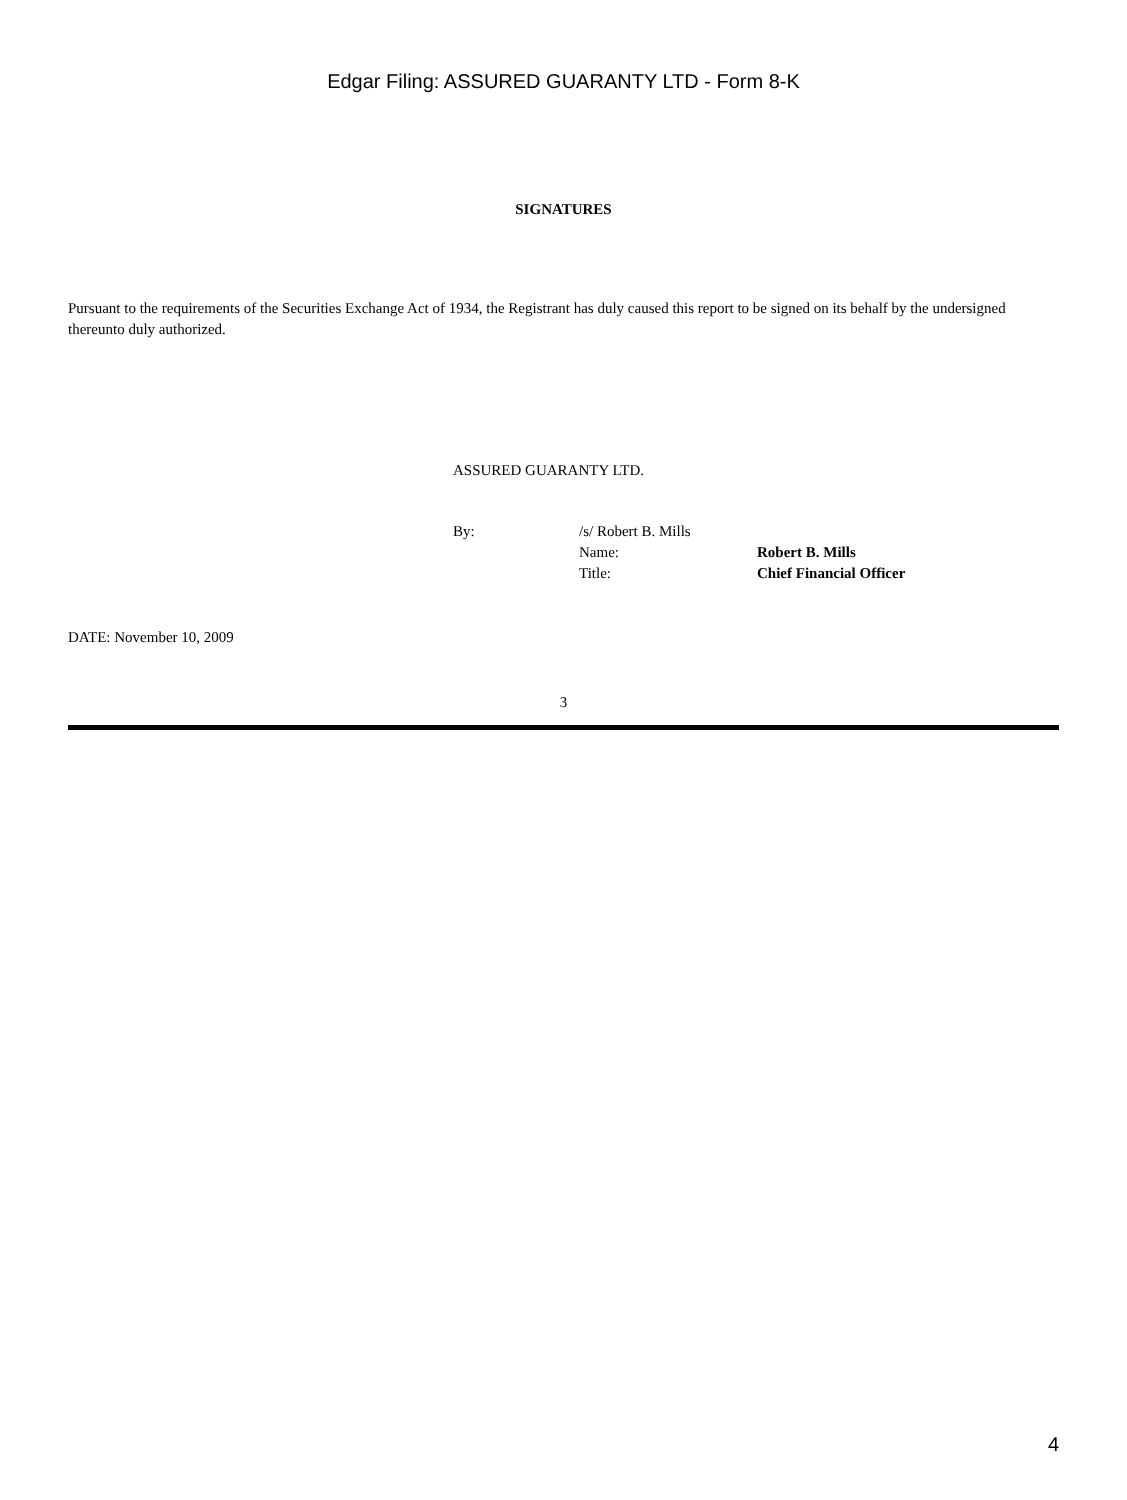Edgar Filing: ASSURED GUARANTY LTD - Form 8-K
SIGNATURES
Pursuant to the requirements of the Securities Exchange Act of 1934, the Registrant has duly caused this report to be signed on its behalf by the undersigned thereunto duly authorized.
ASSURED GUARANTY LTD.
| By: | /s/ Robert B. Mills | |
| | Name: | Robert B. Mills |
| | Title: | Chief Financial Officer |
DATE: November 10, 2009
3
4